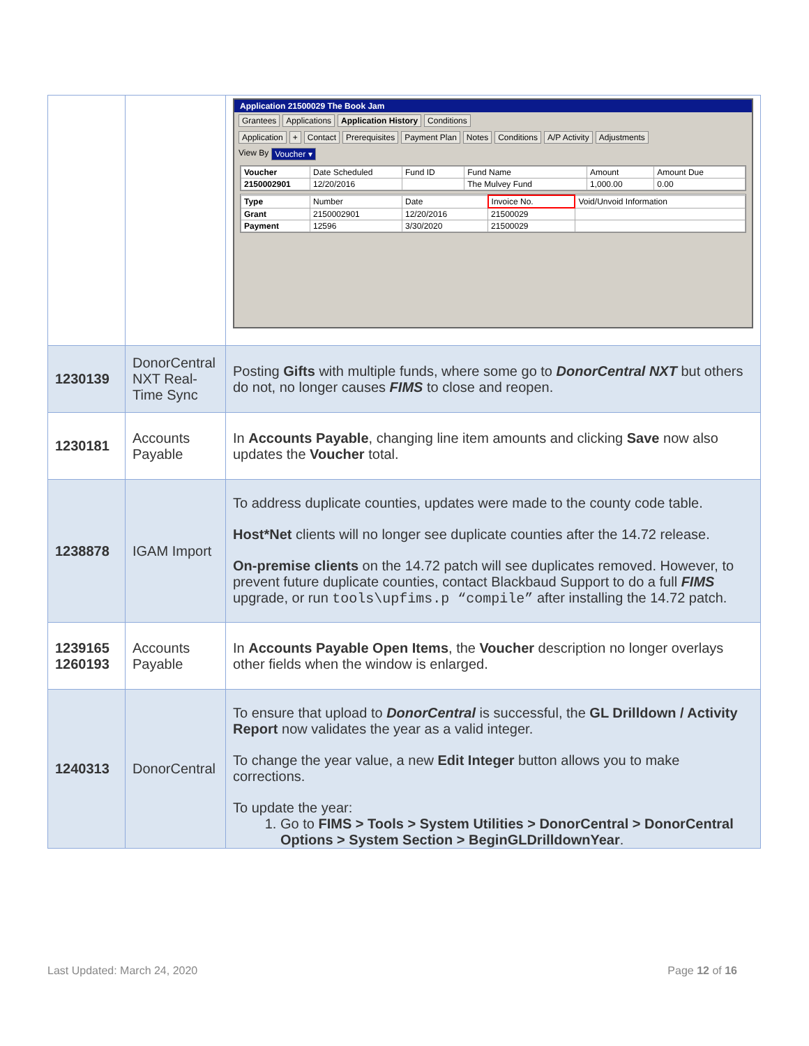| | | Application 21500029 The Book Jam Grantees Applications Application History Conditions Application + Contact Prerequisites Payment Plan Notes Conditions A/P Activity Adjustments View By Voucher ▾ / Voucher / Date Scheduled / Fund ID / Fund Name / Amount / Amount Due / / 2150002901 / 12/20/2016 / / The Mulvey Fund / 1,000.00 / 0.00 / / Type / Number / Date / Invoice No. / Void/Unvoid Information / / Grant / 2150002901 / 12/20/2016 / 21500029 / / / Payment / 12596 / 3/30/2020 / 21500029 / / |
| 1230139 | DonorCentral NXT Real-Time Sync | Posting Gifts with multiple funds, where some go to DonorCentral NXT but others do not, no longer causes FIMS to close and reopen. |
| 1230181 | Accounts Payable | In Accounts Payable , changing line item amounts and clicking Save now also updates the Voucher total. |
| 1238878 | IGAM Import | To address duplicate counties, updates were made to the county code table. Host*Net clients will no longer see duplicate counties after the 14.72 release. On-premise clients on the 14.72 patch will see duplicates removed. However, to prevent future duplicate counties, contact Blackbaud Support to do a full FIMS upgrade, or run tools\upfims.p “compile” after installing the 14.72 patch. |
| 1239165 1260193 | Accounts Payable | In Accounts Payable Open Items , the Voucher description no longer overlays other fields when the window is enlarged. |
| 1240313 | DonorCentral | To ensure that upload to DonorCentral is successful, the GL Drilldown / Activity Report now validates the year as a valid integer. To change the year value, a new Edit Integer button allows you to make corrections. To update the year: 1. Go to FIMS > Tools > System Utilities > DonorCentral > DonorCentral Options > System Section > BeginGLDrilldownYear . |
Last Updated: March 24, 2020 Page 12 of 16